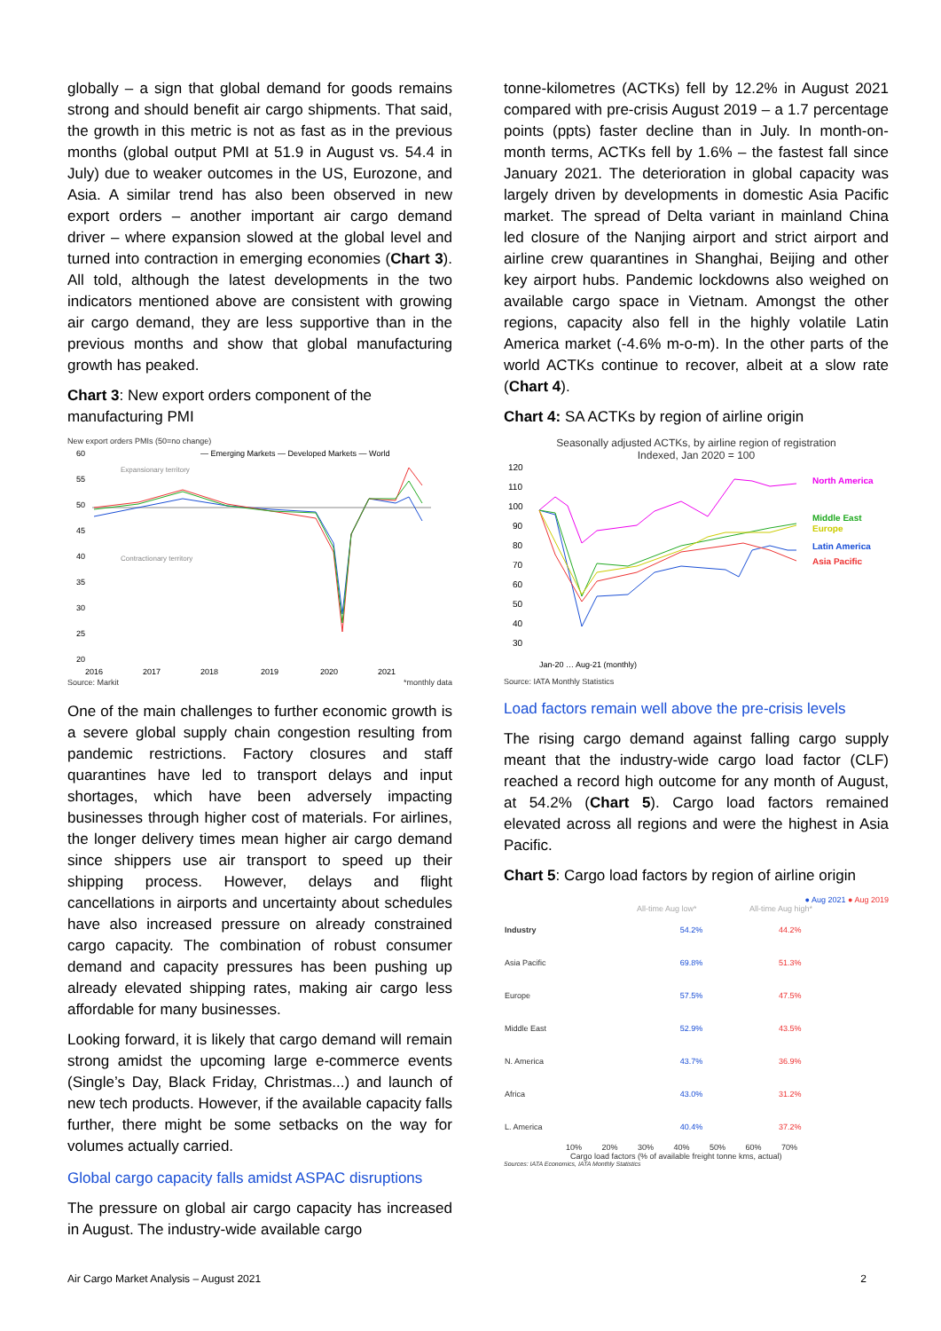globally – a sign that global demand for goods remains strong and should benefit air cargo shipments. That said, the growth in this metric is not as fast as in the previous months (global output PMI at 51.9 in August vs. 54.4 in July) due to weaker outcomes in the US, Eurozone, and Asia. A similar trend has also been observed in new export orders – another important air cargo demand driver – where expansion slowed at the global level and turned into contraction in emerging economies (Chart 3). All told, although the latest developments in the two indicators mentioned above are consistent with growing air cargo demand, they are less supportive than in the previous months and show that global manufacturing growth has peaked.
Chart 3: New export orders component of the manufacturing PMI
New export orders PMIs (50=no change)
— Emerging Markets — Developed Markets — World
Expansionary territory
Contractionary territory
60
55
50
45
40
35
30
25
20
2016
2017
2018
2019
2020
2021
Source: Markit *monthly data
One of the main challenges to further economic growth is a severe global supply chain congestion resulting from pandemic restrictions. Factory closures and staff quarantines have led to transport delays and input shortages, which have been adversely impacting businesses through higher cost of materials. For airlines, the longer delivery times mean higher air cargo demand since shippers use air transport to speed up their shipping process. However, delays and flight cancellations in airports and uncertainty about schedules have also increased pressure on already constrained cargo capacity. The combination of robust consumer demand and capacity pressures has been pushing up already elevated shipping rates, making air cargo less affordable for many businesses.
Looking forward, it is likely that cargo demand will remain strong amidst the upcoming large e-commerce events (Single’s Day, Black Friday, Christmas...) and launch of new tech products. However, if the available capacity falls further, there might be some setbacks on the way for volumes actually carried.
Global cargo capacity falls amidst ASPAC disruptions
The pressure on global air cargo capacity has increased in August. The industry-wide available cargo
tonne-kilometres (ACTKs) fell by 12.2% in August 2021 compared with pre-crisis August 2019 – a 1.7 percentage points (ppts) faster decline than in July. In month-on-month terms, ACTKs fell by 1.6% – the fastest fall since January 2021. The deterioration in global capacity was largely driven by developments in domestic Asia Pacific market. The spread of Delta variant in mainland China led closure of the Nanjing airport and strict airport and airline crew quarantines in Shanghai, Beijing and other key airport hubs. Pandemic lockdowns also weighed on available cargo space in Vietnam. Amongst the other regions, capacity also fell in the highly volatile Latin America market (-4.6% m-o-m). In the other parts of the world ACTKs continue to recover, albeit at a slow rate (Chart 4).
Chart 4: SA ACTKs by region of airline origin
Seasonally adjusted ACTKs, by airline region of registration
Indexed, Jan 2020 = 100
120
110
100
90
80
70
60
50
40
30
North America
Middle East
Europe
Latin America
Asia Pacific
Jan-20 … Aug-21 (monthly)
Source: IATA Monthly Statistics
Load factors remain well above the pre-crisis levels
The rising cargo demand against falling cargo supply meant that the industry-wide cargo load factor (CLF) reached a record high outcome for any month of August, at 54.2% (Chart 5). Cargo load factors remained elevated across all regions and were the highest in Asia Pacific.
Chart 5: Cargo load factors by region of airline origin
● Aug 2021 ● Aug 2019
All-time Aug low* All-time Aug high*
| Industry | 54.2% | 44.2% |
| Asia Pacific | 69.8% | 51.3% |
| Europe | 57.5% | 47.5% |
| Middle East | 52.9% | 43.5% |
| N. America | 43.7% | 36.9% |
| Africa | 43.0% | 31.2% |
| L. America | 40.4% | 37.2% |
10% 20% 30% 40% 50% 60% 70%
Cargo load factors (% of available freight tonne kms, actual)
Sources: IATA Economics, IATA Monthly Statistics
Air Cargo Market Analysis – August 2021 2